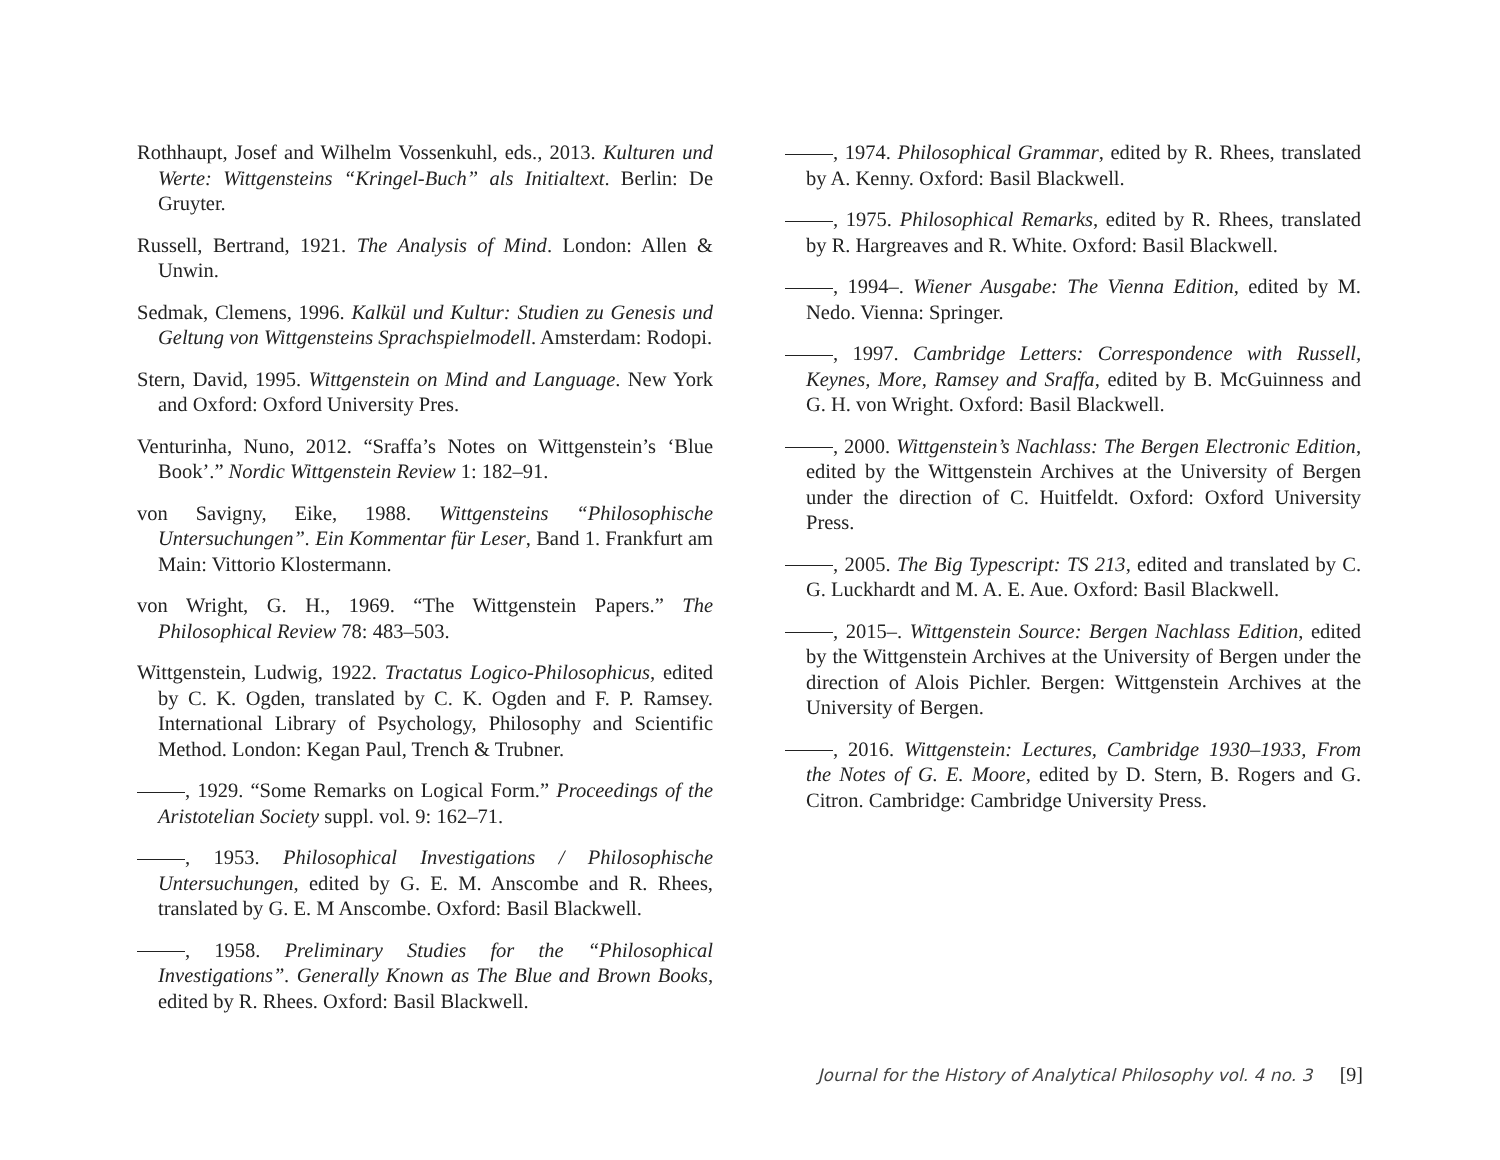Rothhaupt, Josef and Wilhelm Vossenkuhl, eds., 2013. Kulturen und Werte: Wittgensteins “Kringel-Buch” als Initialtext. Berlin: De Gruyter.
Russell, Bertrand, 1921. The Analysis of Mind. London: Allen & Unwin.
Sedmak, Clemens, 1996. Kalkül und Kultur: Studien zu Genesis und Geltung von Wittgensteins Sprachspielmodell. Amsterdam: Rodopi.
Stern, David, 1995. Wittgenstein on Mind and Language. New York and Oxford: Oxford University Pres.
Venturinha, Nuno, 2012. “Sraffa’s Notes on Wittgenstein’s ‘Blue Book’.” Nordic Wittgenstein Review 1: 182–91.
von Savigny, Eike, 1988. Wittgensteins “Philosophische Untersuchungen”. Ein Kommentar für Leser, Band 1. Frankfurt am Main: Vittorio Klostermann.
von Wright, G. H., 1969. “The Wittgenstein Papers.” The Philosophical Review 78: 483–503.
Wittgenstein, Ludwig, 1922. Tractatus Logico-Philosophicus, edited by C. K. Ogden, translated by C. K. Ogden and F. P. Ramsey. International Library of Psychology, Philosophy and Scientific Method. London: Kegan Paul, Trench & Trubner.
, 1929. “Some Remarks on Logical Form.” Proceedings of the Aristotelian Society suppl. vol. 9: 162–71.
, 1953. Philosophical Investigations / Philosophische Untersuchungen, edited by G. E. M. Anscombe and R. Rhees, translated by G. E. M Anscombe. Oxford: Basil Blackwell.
, 1958. Preliminary Studies for the “Philosophical Investigations”. Generally Known as The Blue and Brown Books, edited by R. Rhees. Oxford: Basil Blackwell.
, 1974. Philosophical Grammar, edited by R. Rhees, translated by A. Kenny. Oxford: Basil Blackwell.
, 1975. Philosophical Remarks, edited by R. Rhees, translated by R. Hargreaves and R. White. Oxford: Basil Blackwell.
, 1994–. Wiener Ausgabe: The Vienna Edition, edited by M. Nedo. Vienna: Springer.
, 1997. Cambridge Letters: Correspondence with Russell, Keynes, More, Ramsey and Sraffa, edited by B. McGuinness and G. H. von Wright. Oxford: Basil Blackwell.
, 2000. Wittgenstein’s Nachlass: The Bergen Electronic Edition, edited by the Wittgenstein Archives at the University of Bergen under the direction of C. Huitfeldt. Oxford: Oxford University Press.
, 2005. The Big Typescript: TS 213, edited and translated by C. G. Luckhardt and M. A. E. Aue. Oxford: Basil Blackwell.
, 2015–. Wittgenstein Source: Bergen Nachlass Edition, edited by the Wittgenstein Archives at the University of Bergen under the direction of Alois Pichler. Bergen: Wittgenstein Archives at the University of Bergen.
, 2016. Wittgenstein: Lectures, Cambridge 1930–1933, From the Notes of G. E. Moore, edited by D. Stern, B. Rogers and G. Citron. Cambridge: Cambridge University Press.
Journal for the History of Analytical Philosophy vol. 4 no. 3 [9]